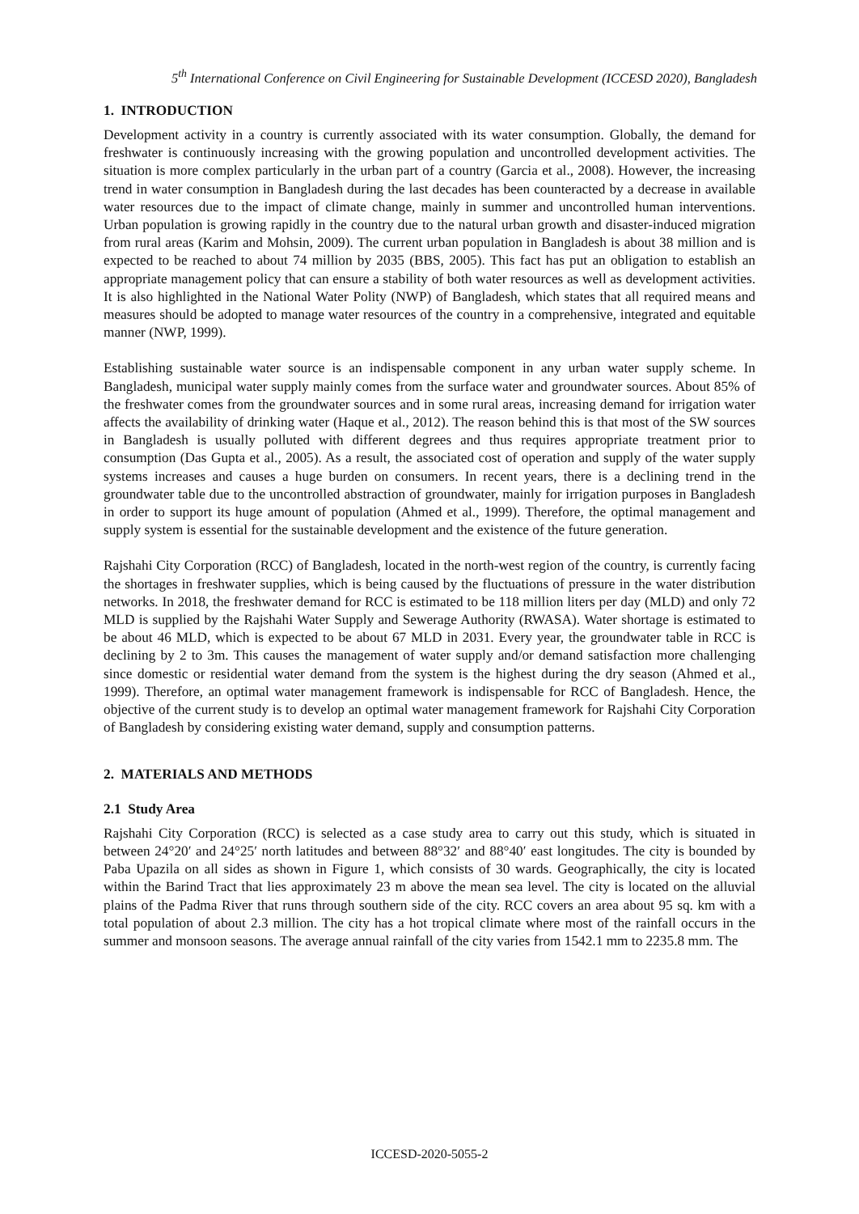5<sup>th</sup> International Conference on Civil Engineering for Sustainable Development (ICCESD 2020), Bangladesh
1. INTRODUCTION
Development activity in a country is currently associated with its water consumption. Globally, the demand for freshwater is continuously increasing with the growing population and uncontrolled development activities. The situation is more complex particularly in the urban part of a country (Garcia et al., 2008). However, the increasing trend in water consumption in Bangladesh during the last decades has been counteracted by a decrease in available water resources due to the impact of climate change, mainly in summer and uncontrolled human interventions. Urban population is growing rapidly in the country due to the natural urban growth and disaster-induced migration from rural areas (Karim and Mohsin, 2009). The current urban population in Bangladesh is about 38 million and is expected to be reached to about 74 million by 2035 (BBS, 2005). This fact has put an obligation to establish an appropriate management policy that can ensure a stability of both water resources as well as development activities. It is also highlighted in the National Water Polity (NWP) of Bangladesh, which states that all required means and measures should be adopted to manage water resources of the country in a comprehensive, integrated and equitable manner (NWP, 1999).
Establishing sustainable water source is an indispensable component in any urban water supply scheme. In Bangladesh, municipal water supply mainly comes from the surface water and groundwater sources. About 85% of the freshwater comes from the groundwater sources and in some rural areas, increasing demand for irrigation water affects the availability of drinking water (Haque et al., 2012). The reason behind this is that most of the SW sources in Bangladesh is usually polluted with different degrees and thus requires appropriate treatment prior to consumption (Das Gupta et al., 2005). As a result, the associated cost of operation and supply of the water supply systems increases and causes a huge burden on consumers. In recent years, there is a declining trend in the groundwater table due to the uncontrolled abstraction of groundwater, mainly for irrigation purposes in Bangladesh in order to support its huge amount of population (Ahmed et al., 1999). Therefore, the optimal management and supply system is essential for the sustainable development and the existence of the future generation.
Rajshahi City Corporation (RCC) of Bangladesh, located in the north-west region of the country, is currently facing the shortages in freshwater supplies, which is being caused by the fluctuations of pressure in the water distribution networks. In 2018, the freshwater demand for RCC is estimated to be 118 million liters per day (MLD) and only 72 MLD is supplied by the Rajshahi Water Supply and Sewerage Authority (RWASA). Water shortage is estimated to be about 46 MLD, which is expected to be about 67 MLD in 2031. Every year, the groundwater table in RCC is declining by 2 to 3m. This causes the management of water supply and/or demand satisfaction more challenging since domestic or residential water demand from the system is the highest during the dry season (Ahmed et al., 1999). Therefore, an optimal water management framework is indispensable for RCC of Bangladesh. Hence, the objective of the current study is to develop an optimal water management framework for Rajshahi City Corporation of Bangladesh by considering existing water demand, supply and consumption patterns.
2. MATERIALS AND METHODS
2.1 Study Area
Rajshahi City Corporation (RCC) is selected as a case study area to carry out this study, which is situated in between 24°20′ and 24°25′ north latitudes and between 88°32′ and 88°40′ east longitudes. The city is bounded by Paba Upazila on all sides as shown in Figure 1, which consists of 30 wards. Geographically, the city is located within the Barind Tract that lies approximately 23 m above the mean sea level. The city is located on the alluvial plains of the Padma River that runs through southern side of the city. RCC covers an area about 95 sq. km with a total population of about 2.3 million. The city has a hot tropical climate where most of the rainfall occurs in the summer and monsoon seasons. The average annual rainfall of the city varies from 1542.1 mm to 2235.8 mm. The
ICCESD-2020-5055-2